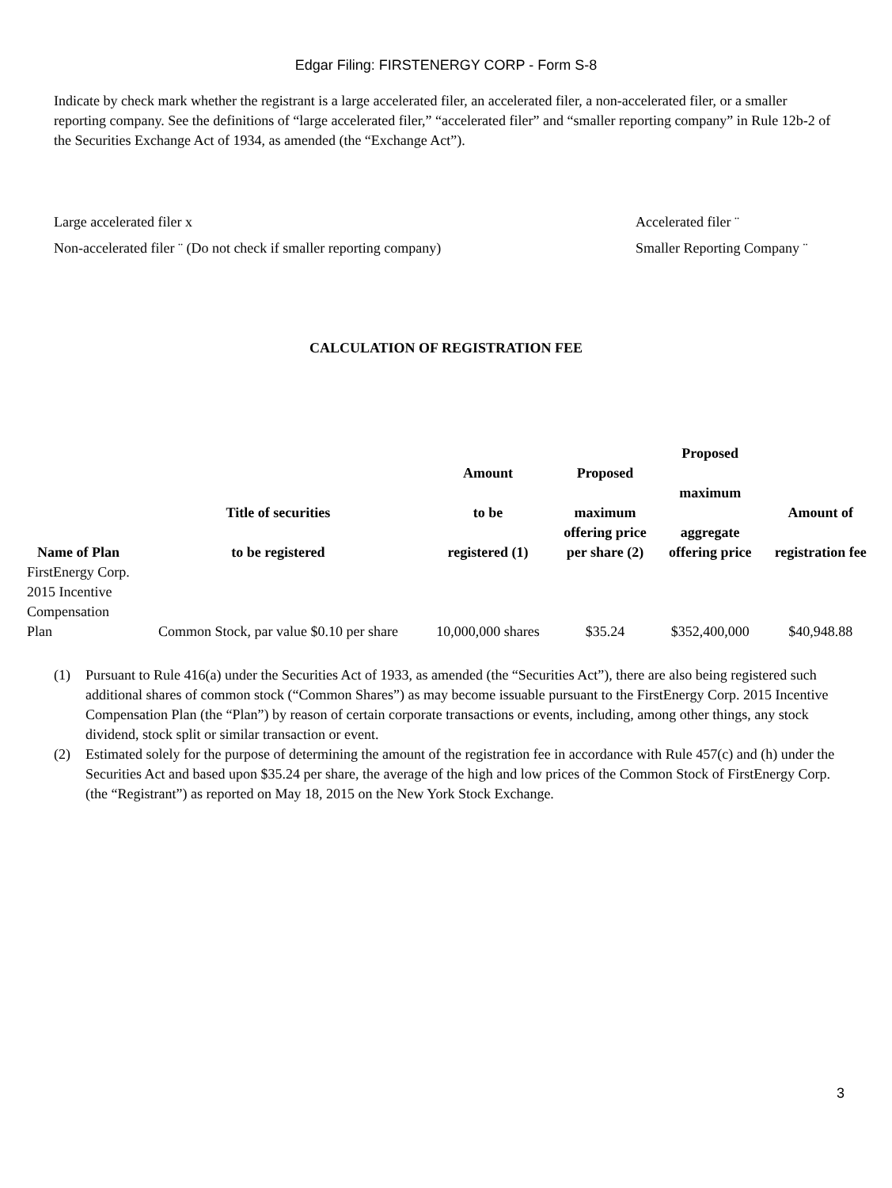Edgar Filing: FIRSTENERGY CORP - Form S-8
Indicate by check mark whether the registrant is a large accelerated filer, an accelerated filer, a non-accelerated filer, or a smaller reporting company. See the definitions of “large accelerated filer,” “accelerated filer” and “smaller reporting company” in Rule 12b-2 of the Securities Exchange Act of 1934, as amended (the “Exchange Act”).
Large accelerated filer x Accelerated filer ¨
Non-accelerated filer ¨ (Do not check if smaller reporting company) Smaller Reporting Company ¨
CALCULATION OF REGISTRATION FEE
| Name of Plan | Title of securities to be registered | Amount to be registered (1) | Proposed maximum offering price per share (2) | Proposed maximum aggregate offering price | Amount of registration fee |
| --- | --- | --- | --- | --- | --- |
| FirstEnergy Corp. 2015 Incentive Compensation Plan | Common Stock, par value $0.10 per share | 10,000,000 shares | $35.24 | $352,400,000 | $40,948.88 |
(1) Pursuant to Rule 416(a) under the Securities Act of 1933, as amended (the “Securities Act”), there are also being registered such additional shares of common stock (“Common Shares”) as may become issuable pursuant to the FirstEnergy Corp. 2015 Incentive Compensation Plan (the “Plan”) by reason of certain corporate transactions or events, including, among other things, any stock dividend, stock split or similar transaction or event.
(2) Estimated solely for the purpose of determining the amount of the registration fee in accordance with Rule 457(c) and (h) under the Securities Act and based upon $35.24 per share, the average of the high and low prices of the Common Stock of FirstEnergy Corp. (the “Registrant”) as reported on May 18, 2015 on the New York Stock Exchange.
3